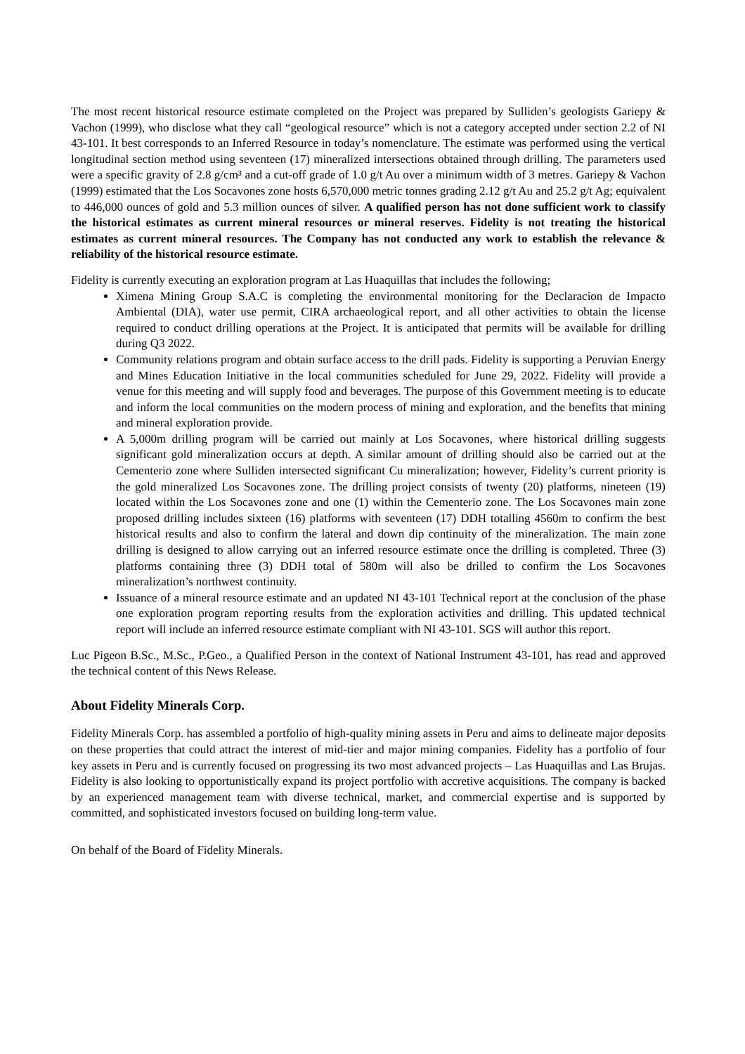The most recent historical resource estimate completed on the Project was prepared by Sulliden’s geologists Gariepy & Vachon (1999), who disclose what they call “geological resource” which is not a category accepted under section 2.2 of NI 43-101. It best corresponds to an Inferred Resource in today’s nomenclature. The estimate was performed using the vertical longitudinal section method using seventeen (17) mineralized intersections obtained through drilling. The parameters used were a specific gravity of 2.8 g/cm³ and a cut-off grade of 1.0 g/t Au over a minimum width of 3 metres. Gariepy & Vachon (1999) estimated that the Los Socavones zone hosts 6,570,000 metric tonnes grading 2.12 g/t Au and 25.2 g/t Ag; equivalent to 446,000 ounces of gold and 5.3 million ounces of silver. A qualified person has not done sufficient work to classify the historical estimates as current mineral resources or mineral reserves. Fidelity is not treating the historical estimates as current mineral resources. The Company has not conducted any work to establish the relevance & reliability of the historical resource estimate.
Fidelity is currently executing an exploration program at Las Huaquillas that includes the following;
Ximena Mining Group S.A.C is completing the environmental monitoring for the Declaracion de Impacto Ambiental (DIA), water use permit, CIRA archaeological report, and all other activities to obtain the license required to conduct drilling operations at the Project. It is anticipated that permits will be available for drilling during Q3 2022.
Community relations program and obtain surface access to the drill pads. Fidelity is supporting a Peruvian Energy and Mines Education Initiative in the local communities scheduled for June 29, 2022. Fidelity will provide a venue for this meeting and will supply food and beverages. The purpose of this Government meeting is to educate and inform the local communities on the modern process of mining and exploration, and the benefits that mining and mineral exploration provide.
A 5,000m drilling program will be carried out mainly at Los Socavones, where historical drilling suggests significant gold mineralization occurs at depth. A similar amount of drilling should also be carried out at the Cementerio zone where Sulliden intersected significant Cu mineralization; however, Fidelity’s current priority is the gold mineralized Los Socavones zone. The drilling project consists of twenty (20) platforms, nineteen (19) located within the Los Socavones zone and one (1) within the Cementerio zone. The Los Socavones main zone proposed drilling includes sixteen (16) platforms with seventeen (17) DDH totalling 4560m to confirm the best historical results and also to confirm the lateral and down dip continuity of the mineralization. The main zone drilling is designed to allow carrying out an inferred resource estimate once the drilling is completed. Three (3) platforms containing three (3) DDH total of 580m will also be drilled to confirm the Los Socavones mineralization’s northwest continuity.
Issuance of a mineral resource estimate and an updated NI 43-101 Technical report at the conclusion of the phase one exploration program reporting results from the exploration activities and drilling. This updated technical report will include an inferred resource estimate compliant with NI 43-101. SGS will author this report.
Luc Pigeon B.Sc., M.Sc., P.Geo., a Qualified Person in the context of National Instrument 43-101, has read and approved the technical content of this News Release.
About Fidelity Minerals Corp.
Fidelity Minerals Corp. has assembled a portfolio of high-quality mining assets in Peru and aims to delineate major deposits on these properties that could attract the interest of mid-tier and major mining companies. Fidelity has a portfolio of four key assets in Peru and is currently focused on progressing its two most advanced projects – Las Huaquillas and Las Brujas. Fidelity is also looking to opportunistically expand its project portfolio with accretive acquisitions. The company is backed by an experienced management team with diverse technical, market, and commercial expertise and is supported by committed, and sophisticated investors focused on building long-term value.
On behalf of the Board of Fidelity Minerals.